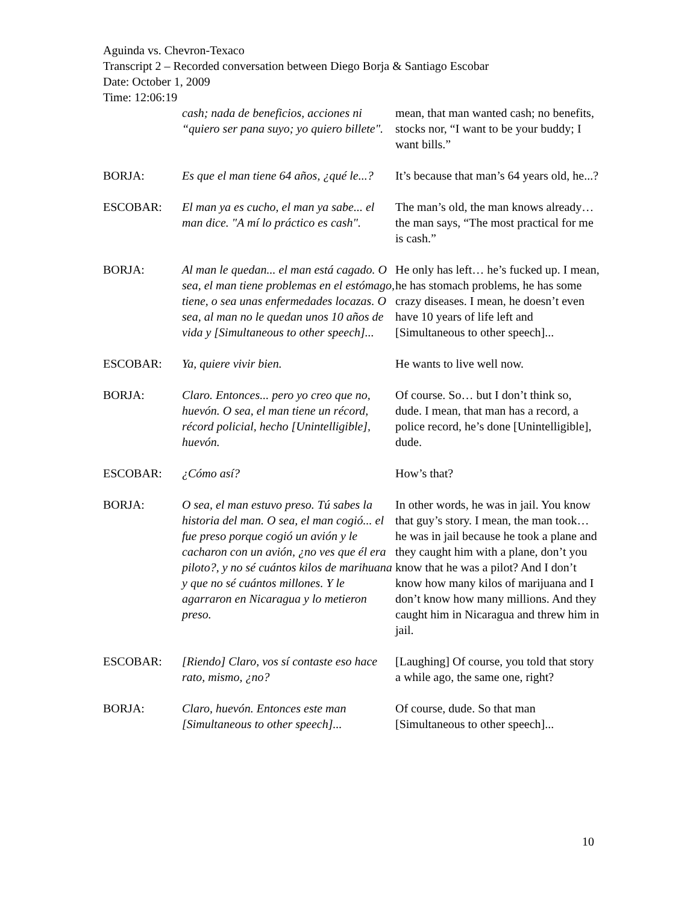Aguinda vs. Chevron-Texaco
Transcript 2 – Recorded conversation between Diego Borja & Santiago Escobar
Date: October 1, 2009
Time: 12:06:19
| | cash; nada de beneficios, acciones ni “quiero ser pana suyo; yo quiero billete". | mean, that man wanted cash; no benefits, stocks nor, “I want to be your buddy; I want bills.” |
| BORJA: | Es que el man tiene 64 años, ¿qué le...? | It’s because that man’s 64 years old, he...? |
| ESCOBAR: | El man ya es cucho, el man ya sabe... el man dice. "A mí lo práctico es cash". | The man’s old, the man knows already… the man says, “The most practical for me is cash.” |
| BORJA: | Al man le quedan... el man está cagado. O sea, el man tiene problemas en el estómago, tiene, o sea unas enfermedades locazas. O sea, al man no le quedan unos 10 años de vida y [Simultaneous to other speech]... | He only has left… he’s fucked up. I mean, he has stomach problems, he has some crazy diseases. I mean, he doesn’t even have 10 years of life left and [Simultaneous to other speech]... |
| ESCOBAR: | Ya, quiere vivir bien. | He wants to live well now. |
| BORJA: | Claro. Entonces... pero yo creo que no, huevón. O sea, el man tiene un récord, récord policial, hecho [Unintelligible], huevón. | Of course. So… but I don’t think so, dude. I mean, that man has a record, a police record, he’s done [Unintelligible], dude. |
| ESCOBAR: | ¿Cómo así? | How’s that? |
| BORJA: | O sea, el man estuvo preso. Tú sabes la historia del man. O sea, el man cogió... el fue preso porque cogió un avión y le cacharon con un avión, ¿no ves que él era piloto?, y no sé cuántos kilos de marihuana y que no sé cuántos millones. Y le agarraron en Nicaragua y lo metieron preso. | In other words, he was in jail. You know that guy’s story. I mean, the man took… he was in jail because he took a plane and they caught him with a plane, don’t you know that he was a pilot? And I don’t know how many kilos of marijuana and I don’t know how many millions. And they caught him in Nicaragua and threw him in jail. |
| ESCOBAR: | [Riendo] Claro, vos sí contaste eso hace rato, mismo, ¿no? | [Laughing] Of course, you told that story a while ago, the same one, right? |
| BORJA: | Claro, huevón. Entonces este man [Simultaneous to other speech]... | Of course, dude. So that man [Simultaneous to other speech]... |
10